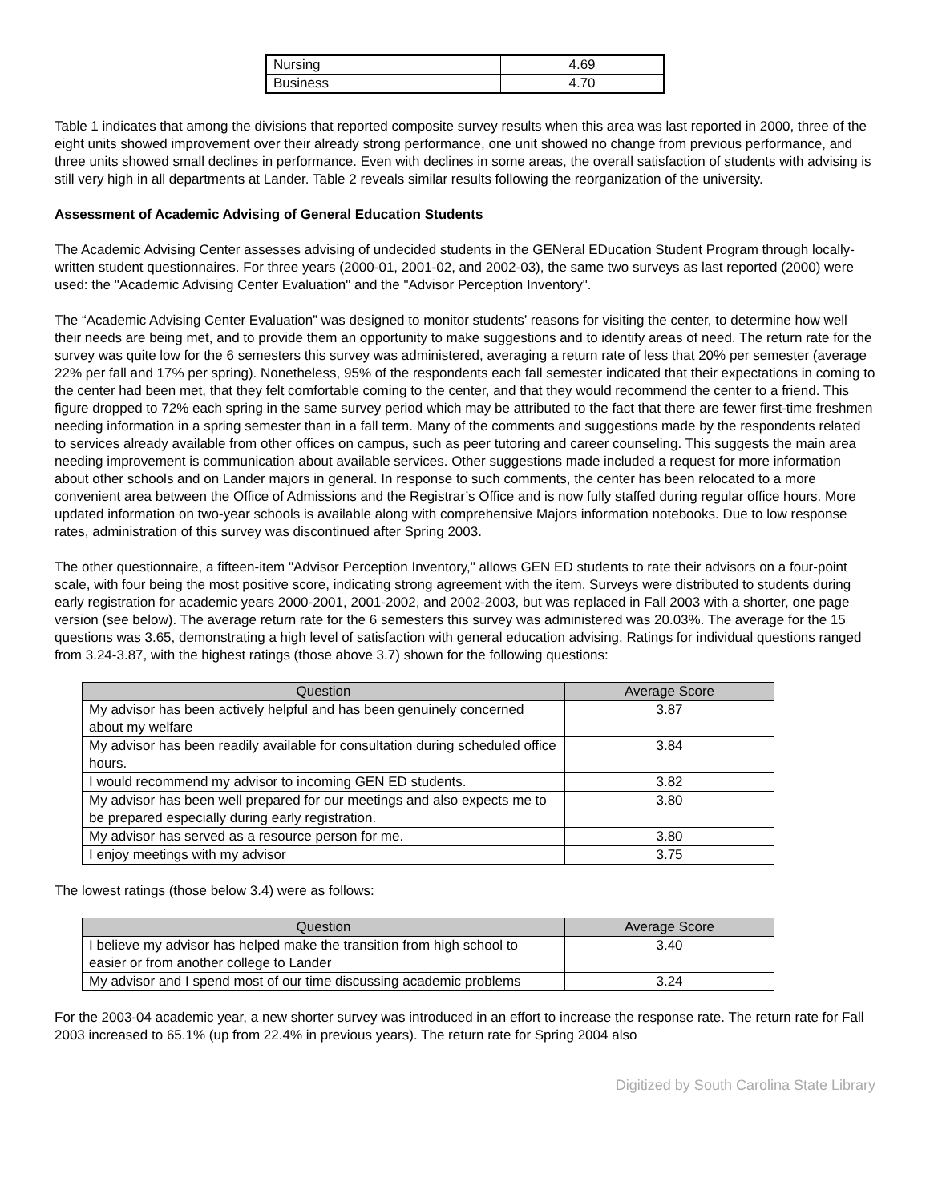| Nursing | 4.69 |
| Business | 4.70 |
Table 1 indicates that among the divisions that reported composite survey results when this area was last reported in 2000, three of the eight units showed improvement over their already strong performance, one unit showed no change from previous performance, and three units showed small declines in performance. Even with declines in some areas, the overall satisfaction of students with advising is still very high in all departments at Lander. Table 2 reveals similar results following the reorganization of the university.
Assessment of Academic Advising of General Education Students
The Academic Advising Center assesses advising of undecided students in the GENeral EDucation Student Program through locally-written student questionnaires. For three years (2000-01, 2001-02, and 2002-03), the same two surveys as last reported (2000) were used: the "Academic Advising Center Evaluation" and the "Advisor Perception Inventory".
The “Academic Advising Center Evaluation” was designed to monitor students’ reasons for visiting the center, to determine how well their needs are being met, and to provide them an opportunity to make suggestions and to identify areas of need. The return rate for the survey was quite low for the 6 semesters this survey was administered, averaging a return rate of less that 20% per semester (average 22% per fall and 17% per spring). Nonetheless, 95% of the respondents each fall semester indicated that their expectations in coming to the center had been met, that they felt comfortable coming to the center, and that they would recommend the center to a friend. This figure dropped to 72% each spring in the same survey period which may be attributed to the fact that there are fewer first-time freshmen needing information in a spring semester than in a fall term. Many of the comments and suggestions made by the respondents related to services already available from other offices on campus, such as peer tutoring and career counseling. This suggests the main area needing improvement is communication about available services. Other suggestions made included a request for more information about other schools and on Lander majors in general. In response to such comments, the center has been relocated to a more convenient area between the Office of Admissions and the Registrar’s Office and is now fully staffed during regular office hours. More updated information on two-year schools is available along with comprehensive Majors information notebooks. Due to low response rates, administration of this survey was discontinued after Spring 2003.
The other questionnaire, a fifteen-item "Advisor Perception Inventory," allows GEN ED students to rate their advisors on a four-point scale, with four being the most positive score, indicating strong agreement with the item. Surveys were distributed to students during early registration for academic years 2000-2001, 2001-2002, and 2002-2003, but was replaced in Fall 2003 with a shorter, one page version (see below). The average return rate for the 6 semesters this survey was administered was 20.03%. The average for the 15 questions was 3.65, demonstrating a high level of satisfaction with general education advising. Ratings for individual questions ranged from 3.24-3.87, with the highest ratings (those above 3.7) shown for the following questions:
| Question | Average Score |
| --- | --- |
| My advisor has been actively helpful and has been genuinely concerned about my welfare | 3.87 |
| My advisor has been readily available for consultation during scheduled office hours. | 3.84 |
| I would recommend my advisor to incoming GEN ED students. | 3.82 |
| My advisor has been well prepared for our meetings and also expects me to be prepared especially during early registration. | 3.80 |
| My advisor has served as a resource person for me. | 3.80 |
| I enjoy meetings with my advisor | 3.75 |
The lowest ratings (those below 3.4) were as follows:
| Question | Average Score |
| --- | --- |
| I believe my advisor has helped make the transition from high school to easier or from another college to Lander | 3.40 |
| My advisor and I spend most of our time discussing academic problems | 3.24 |
For the 2003-04 academic year, a new shorter survey was introduced in an effort to increase the response rate. The return rate for Fall 2003 increased to 65.1% (up from 22.4% in previous years). The return rate for Spring 2004 also
Digitized by South Carolina State Library